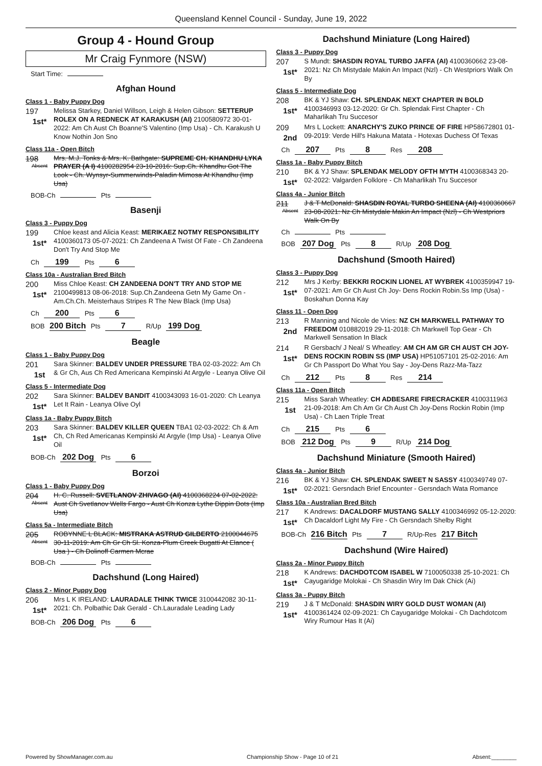Queensland Kennel Council - Sunday, June 19, 2022
Group 4 - Hound Group
Mr Craig Fynmore (NSW)
Start Time:
Afghan Hound
Class 1 - Baby Puppy Dog
197
1st*
Melissa Starkey, Daniel Willson, Leigh & Helen Gibson: SETTERUP ROLEX ON A REDNECK AT KARAKUSH (AI) 2100580972 30-01-2022: Am Ch Aust Ch Boanne'S Valentino (Imp Usa) - Ch. Karakush U Know Nothin Jon Sno
Class 11a - Open Bitch
198
Absent
Mrs. M.J. Tonks & Mrs. K. Bathgate: SUPREME CH. KHANDHU LYKA PRAYER (A I) 4100282954 23-10-2016: Sup.Ch. Khandhu Got The Look - Ch. Wynsyr-Summerwinds-Paladin Mimosa At Khandhu (Imp Usa)
BOB-Ch Pts
Basenji
Class 3 - Puppy Dog
199
1st*
Chloe keast and Alicia Keast: MERIKAEZ NOTMY RESPONSIBILITY 4100360173 05-07-2021: Ch Zandeena A Twist Of Fate - Ch Zandeena Don't Try And Stop Me
Ch 199 Pts 6
Class 10a - Australian Bred Bitch
200
1st*
Miss Chloe Keast: CH ZANDEENA DON'T TRY AND STOP ME 2100499813 08-06-2018: Sup.Ch.Zandeena Getn My Game On - Am.Ch.Ch. Meisterhaus Stripes R The New Black (Imp Usa)
Ch 200 Pts 6
BOB 200 Bitch Pts 7 R/Up 199 Dog
Beagle
Class 1 - Baby Puppy Dog
201
1st
Sara Skinner: BALDEV UNDER PRESSURE TBA 02-03-2022: Am Ch & Gr Ch, Aus Ch Red Americana Kempinski At Argyle - Leanya Olive Oil
Class 5 - Intermediate Dog
202
1st*
Sara Skinner: BALDEV BANDIT 4100343093 16-01-2020: Ch Leanya Let It Rain - Leanya Olive Oyl
Class 1a - Baby Puppy Bitch
203
1st*
Sara Skinner: BALDEV KILLER QUEEN TBA1 02-03-2022: Ch & Am Ch, Ch Red Americanas Kempinski At Argyle (Imp Usa) - Leanya Olive Oil
BOB-Ch 202 Dog Pts 6
Borzoi
Class 1 - Baby Puppy Dog
204
Absent
H. C. Russell: SVETLANOV ZHIVAGO (AI) 4100368224 07-02-2022: Aust Ch Svetlanov Wells Fargo - Aust Ch Konza Lythe Dippin Dots (Imp Usa)
Class 5a - Intermediate Bitch
205
Absent
ROBYNNE L BLACK: MISTRAKA ASTRUD GILBERTO 2100044675 30-11-2019: Am Ch Gr Ch Sl. Konza-Plum Creek Bugatti At Elance ( Usa ) - Ch Dolinoff Carmen Mcrae
BOB-Ch Pts
Dachshund (Long Haired)
Class 2 - Minor Puppy Dog
206
1st*
Mrs L K IRELAND: LAURADALE THINK TWICE 3100442082 30-11-2021: Ch. Polbathic Dak Gerald - Ch.Lauradale Leading Lady
BOB-Ch 206 Dog Pts 6
Dachshund Miniature (Long Haired)
Class 3 - Puppy Dog
207
1st*
S Mundt: SHASDIN ROYAL TURBO JAFFA (AI) 4100360662 23-08-2021: Nz Ch Mistydale Makin An Impact (Nzl) - Ch Westpriors Walk On By
Class 5 - Intermediate Dog
208
1st*
BK & YJ Shaw: CH. SPLENDAK NEXT CHAPTER IN BOLD 4100346993 03-12-2020: Gr Ch. Splendak First Chapter - Ch Maharlikah Tru Succesor
209
2nd
Mrs L Lockett: ANARCHY'S ZUKO PRINCE OF FIRE HP58672801 01-09-2019: Verde Hill's Hakuna Matata - Hotexas Duchess Of Texas
Ch 207 Pts 8 Res 208
Class 1a - Baby Puppy Bitch
210
1st*
BK & YJ Shaw: SPLENDAK MELODY OFTH MYTH 4100368343 20-02-2022: Valgarden Folklore - Ch Maharlikah Tru Succesor
Class 4a - Junior Bitch
211
Absent
J & T McDonald: SHASDIN ROYAL TURBO SHEENA (AI) 4100360667 23-08-2021: Nz Ch Mistydale Makin An Impact (Nzl) - Ch Westpriors Walk On By
Ch Pts
BOB 207 Dog Pts 8 R/Up 208 Dog
Dachshund (Smooth Haired)
Class 3 - Puppy Dog
212
1st*
Mrs J Kerby: BEKKRI ROCKIN LIONEL AT WYBREK 4100359947 19-07-2021: Am Gr Ch Aust Ch Joy- Dens Rockin Robin.Ss Imp (Usa) - Boskahun Donna Kay
Class 11 - Open Dog
213
2nd
R Manning and Nicole de Vries: NZ CH MARKWELL PATHWAY TO FREEDOM 010882019 29-11-2018: Ch Markwell Top Gear - Ch Markwell Sensation In Black
214
1st*
R Gersbach/ J Neal/ S Wheatley: AM CH AM GR CH AUST CH JOY-DENS ROCKIN ROBIN SS (IMP USA) HP51057101 25-02-2016: Am Gr Ch Passport Do What You Say - Joy-Dens Razz-Ma-Tazz
Ch 212 Pts 8 Res 214
Class 11a - Open Bitch
215
1st
Miss Sarah Wheatley: CH ADBESARE FIRECRACKER 4100311963 21-09-2018: Am Ch Am Gr Ch Aust Ch Joy-Dens Rockin Robin (Imp Usa) - Ch Laen Triple Treat
Ch 215 Pts 6
BOB 212 Dog Pts 9 R/Up 214 Dog
Dachshund Miniature (Smooth Haired)
Class 4a - Junior Bitch
216
1st*
BK & YJ Shaw: CH. SPLENDAK SWEET N SASSY 4100349749 07-02-2021: Gersndach Brief Encounter - Gersndach Wata Romance
Class 10a - Australian Bred Bitch
217
1st*
K Andrews: DACALDORF MUSTANG SALLY 4100346992 05-12-2020: Ch Dacaldorf Light My Fire - Ch Gersndach Shelby Right
BOB-Ch 216 Bitch Pts 7 R/Up-Res 217 Bitch
Dachshund (Wire Haired)
Class 2a - Minor Puppy Bitch
218
1st*
K Andrews: DACHDOTCOM ISABEL W 7100050338 25-10-2021: Ch Cayugaridge Molokai - Ch Shasdin Wiry Im Dak Chick (Ai)
Class 3a - Puppy Bitch
219
1st*
J & T McDonald: SHASDIN WIRY GOLD DUST WOMAN (AI) 4100361424 02-09-2021: Ch Cayugaridge Molokai - Ch Dachdotcom Wiry Rumour Has It (Ai)
Powered by ShowManager.com.au Championship Show - Page 10 of 21 Absent:________